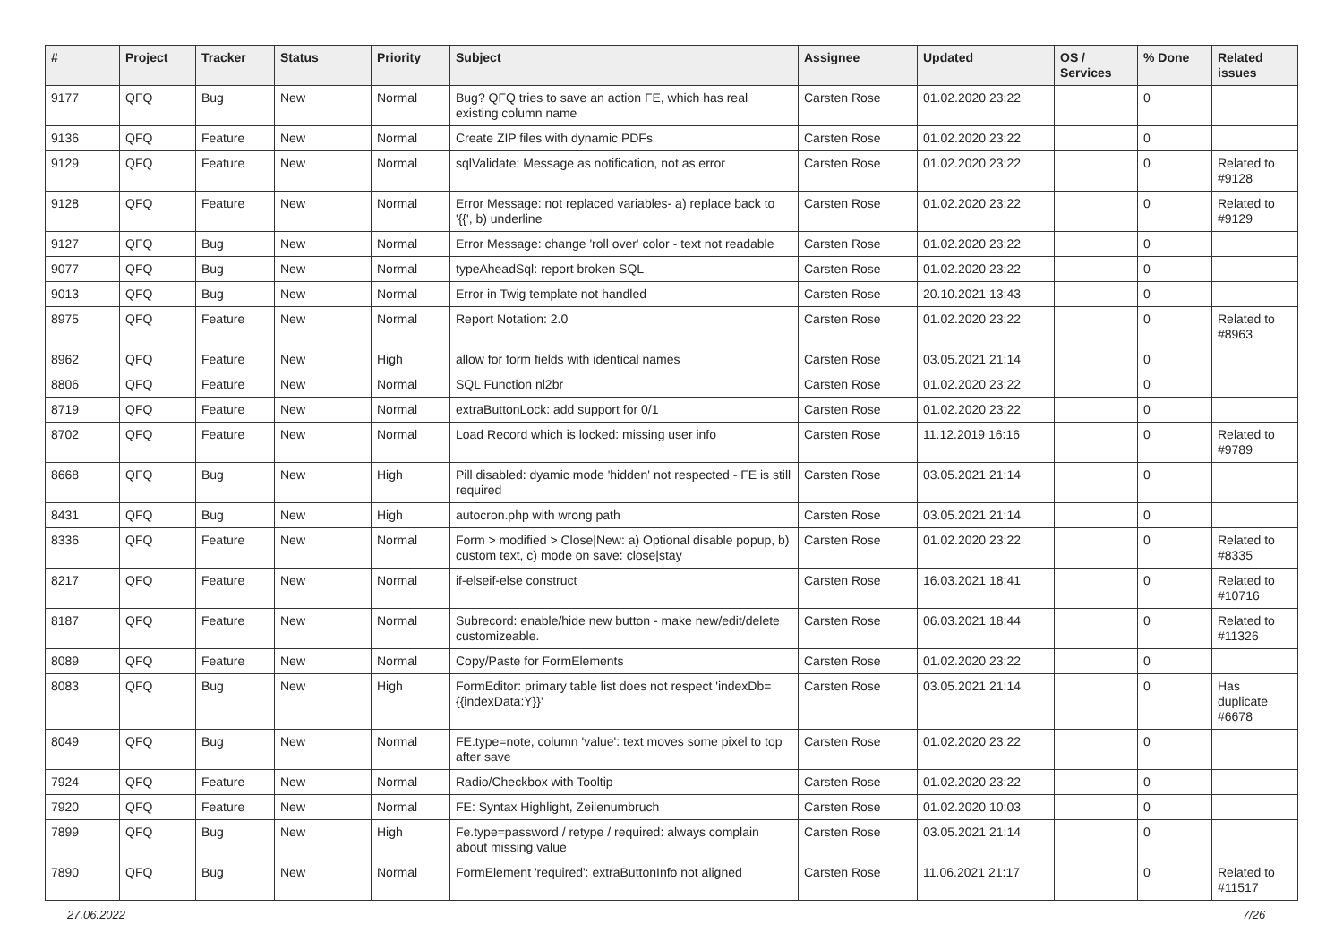| # | Project | Tracker | Status | Priority | Subject | Assignee | Updated | OS / Services | % Done | Related issues |
| --- | --- | --- | --- | --- | --- | --- | --- | --- | --- | --- |
| 9177 | QFQ | Bug | New | Normal | Bug? QFQ tries to save an action FE, which has real existing column name | Carsten Rose | 01.02.2020 23:22 | | 0 | |
| 9136 | QFQ | Feature | New | Normal | Create ZIP files with dynamic PDFs | Carsten Rose | 01.02.2020 23:22 | | 0 | |
| 9129 | QFQ | Feature | New | Normal | sqlValidate: Message as notification, not as error | Carsten Rose | 01.02.2020 23:22 | | 0 | Related to #9128 |
| 9128 | QFQ | Feature | New | Normal | Error Message: not replaced variables- a) replace back to '{{', b) underline | Carsten Rose | 01.02.2020 23:22 | | 0 | Related to #9129 |
| 9127 | QFQ | Bug | New | Normal | Error Message: change 'roll over' color - text not readable | Carsten Rose | 01.02.2020 23:22 | | 0 | |
| 9077 | QFQ | Bug | New | Normal | typeAheadSql: report broken SQL | Carsten Rose | 01.02.2020 23:22 | | 0 | |
| 9013 | QFQ | Bug | New | Normal | Error in Twig template not handled | Carsten Rose | 20.10.2021 13:43 | | 0 | |
| 8975 | QFQ | Feature | New | Normal | Report Notation: 2.0 | Carsten Rose | 01.02.2020 23:22 | | 0 | Related to #8963 |
| 8962 | QFQ | Feature | New | High | allow for form fields with identical names | Carsten Rose | 03.05.2021 21:14 | | 0 | |
| 8806 | QFQ | Feature | New | Normal | SQL Function nl2br | Carsten Rose | 01.02.2020 23:22 | | 0 | |
| 8719 | QFQ | Feature | New | Normal | extraButtonLock: add support for 0/1 | Carsten Rose | 01.02.2020 23:22 | | 0 | |
| 8702 | QFQ | Feature | New | Normal | Load Record which is locked: missing user info | Carsten Rose | 11.12.2019 16:16 | | 0 | Related to #9789 |
| 8668 | QFQ | Bug | New | High | Pill disabled: dyamic mode 'hidden' not respected - FE is still required | Carsten Rose | 03.05.2021 21:14 | | 0 | |
| 8431 | QFQ | Bug | New | High | autocron.php with wrong path | Carsten Rose | 03.05.2021 21:14 | | 0 | |
| 8336 | QFQ | Feature | New | Normal | Form > modified > Close/New: a) Optional disable popup, b) custom text, c) mode on save: close/stay | Carsten Rose | 01.02.2020 23:22 | | 0 | Related to #8335 |
| 8217 | QFQ | Feature | New | Normal | if-elseif-else construct | Carsten Rose | 16.03.2021 18:41 | | 0 | Related to #10716 |
| 8187 | QFQ | Feature | New | Normal | Subrecord: enable/hide new button - make new/edit/delete customizeable. | Carsten Rose | 06.03.2021 18:44 | | 0 | Related to #11326 |
| 8089 | QFQ | Feature | New | Normal | Copy/Paste for FormElements | Carsten Rose | 01.02.2020 23:22 | | 0 | |
| 8083 | QFQ | Bug | New | High | FormEditor: primary table list does not respect 'indexDb={{indexData:Y}}' | Carsten Rose | 03.05.2021 21:14 | | 0 | Has duplicate #6678 |
| 8049 | QFQ | Bug | New | Normal | FE.type=note, column 'value': text moves some pixel to top after save | Carsten Rose | 01.02.2020 23:22 | | 0 | |
| 7924 | QFQ | Feature | New | Normal | Radio/Checkbox with Tooltip | Carsten Rose | 01.02.2020 23:22 | | 0 | |
| 7920 | QFQ | Feature | New | Normal | FE: Syntax Highlight, Zeilenumbruch | Carsten Rose | 01.02.2020 10:03 | | 0 | |
| 7899 | QFQ | Bug | New | High | Fe.type=password / retype / required: always complain about missing value | Carsten Rose | 03.05.2021 21:14 | | 0 | |
| 7890 | QFQ | Bug | New | Normal | FormElement 'required': extraButtonInfo not aligned | Carsten Rose | 11.06.2021 21:17 | | 0 | Related to #11517 |
27.06.2022 7/26